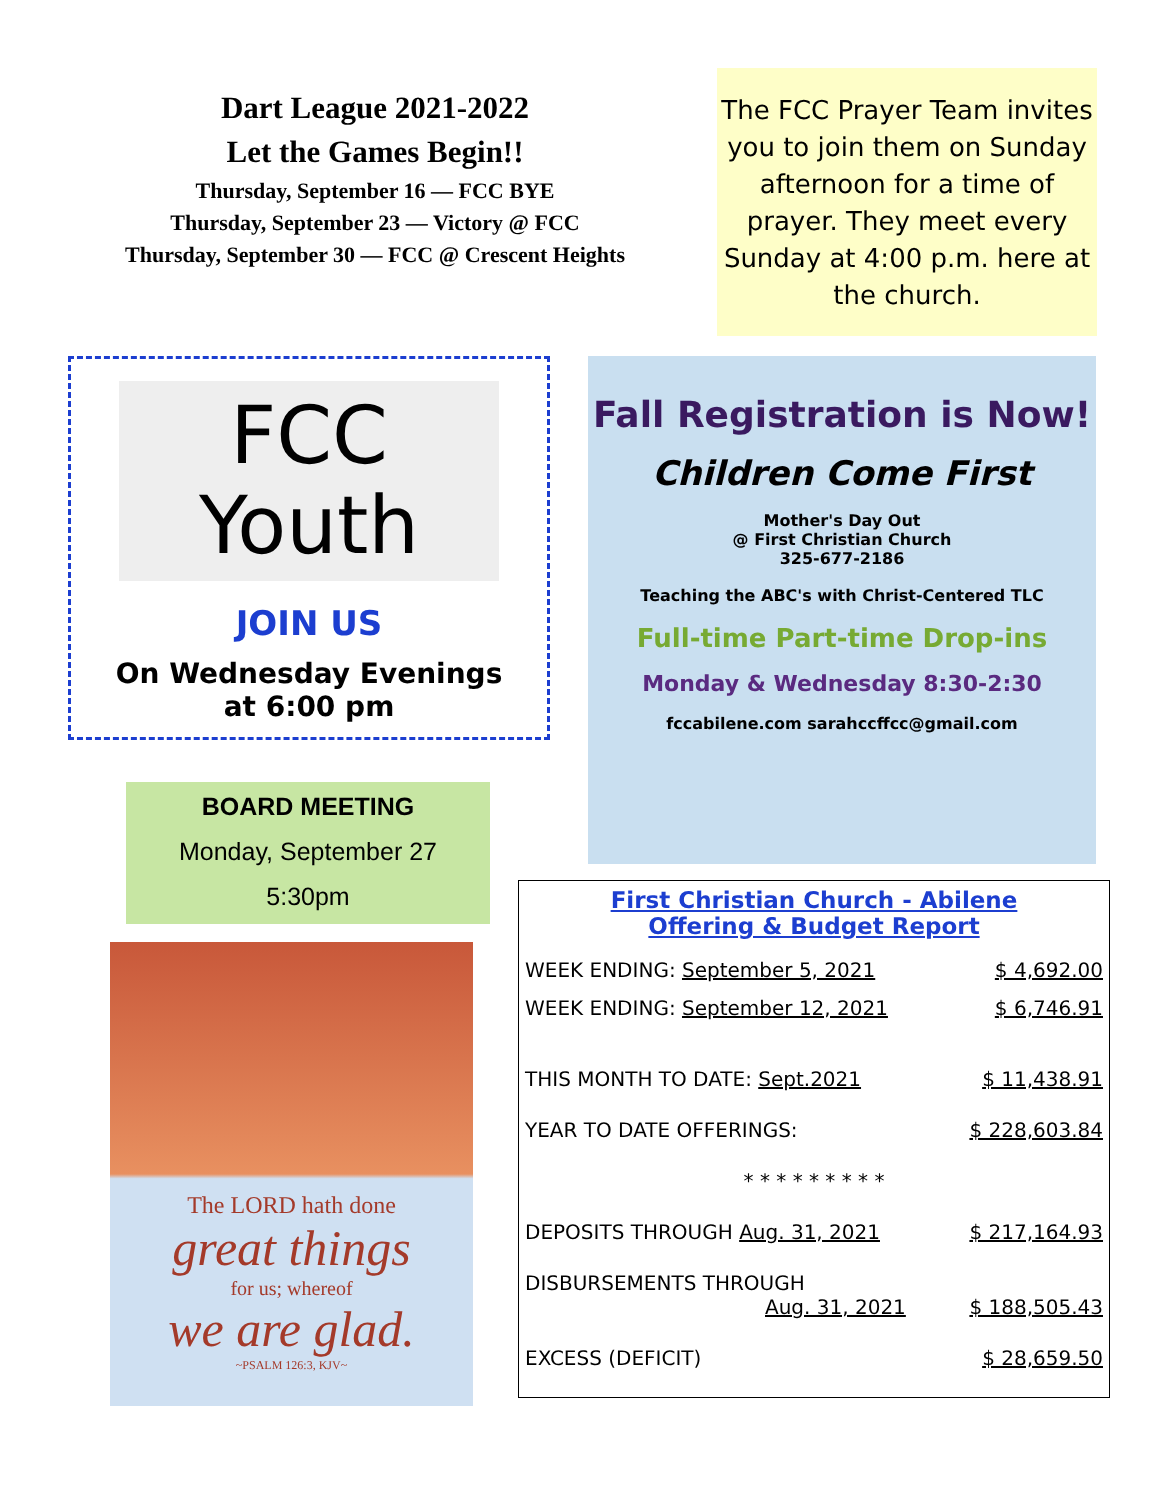Dart League 2021-2022
Let the Games Begin!!
Thursday, September 16 — FCC BYE
Thursday, September 23 — Victory @ FCC
Thursday, September 30 — FCC @ Crescent Heights
The FCC Prayer Team invites you to join them on Sunday afternoon for a time of prayer. They meet every Sunday at 4:00 p.m. here at the church.
FCC
Youth
JOIN US
On Wednesday Evenings
at 6:00 pm
BOARD MEETING
Monday, September 27
5:30pm
The LORD hath done
great things
for us; whereof
we are glad.
~PSALM 126:3, KJV~
Fall Registration is Now!
Children Come First
Mother's Day Out
@ First Christian Church
325-677-2186
Teaching the ABC's with Christ-Centered TLC
Full-time Part-time Drop-ins
Monday & Wednesday 8:30-2:30
fccabilene.com sarahccffcc@gmail.com
First Christian Church - Abilene
Offering & Budget Report
| WEEK ENDING: September 5, 2021 | $ 4,692.00 |
| WEEK ENDING: September 12, 2021 | $ 6,746.91 |
| THIS MONTH TO DATE: Sept.2021 | $ 11,438.91 |
| YEAR TO DATE OFFERINGS: | $ 228,603.84 |
| * * * * * * * * * | |
| DEPOSITS THROUGH Aug. 31, 2021 | $ 217,164.93 |
| DISBURSEMENTS THROUGH Aug. 31, 2021 | $ 188,505.43 |
| EXCESS (DEFICIT) | $ 28,659.50 |